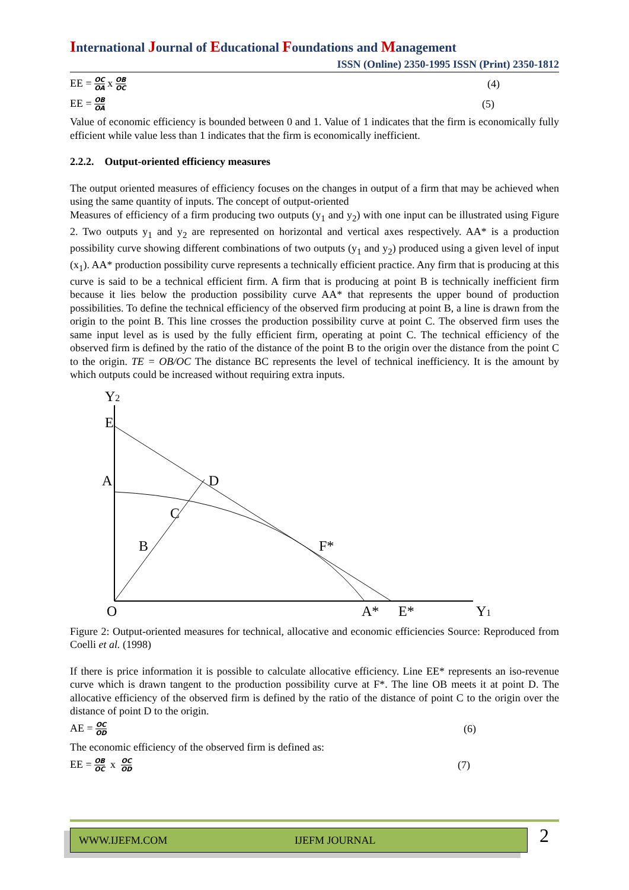International Journal of Educational Foundations and Management
ISSN (Online) 2350-1995 ISSN (Print) 2350-1812
EE = OC OA x OB OC (4)
EE = OB OA (5)
Value of economic efficiency is bounded between 0 and 1. Value of 1 indicates that the firm is economically fully efficient while value less than 1 indicates that the firm is economically inefficient.
2.2.2. Output-oriented efficiency measures
The output oriented measures of efficiency focuses on the changes in output of a firm that may be achieved when using the same quantity of inputs. The concept of output-oriented
Measures of efficiency of a firm producing two outputs (y<sub>1</sub> and y<sub>2</sub>) with one input can be illustrated using Figure 2. Two outputs y<sub>1</sub> and y<sub>2</sub> are represented on horizontal and vertical axes respectively. AA* is a production possibility curve showing different combinations of two outputs (y<sub>1</sub> and y<sub>2</sub>) produced using a given level of input (x<sub>1</sub>). AA* production possibility curve represents a technically efficient practice. Any firm that is producing at this curve is said to be a technical efficient firm. A firm that is producing at point B is technically inefficient firm because it lies below the production possibility curve AA* that represents the upper bound of production possibilities. To define the technical efficiency of the observed firm producing at point B, a line is drawn from the origin to the point B. This line crosses the production possibility curve at point C. The observed firm uses the same input level as is used by the fully efficient firm, operating at point C. The technical efficiency of the observed firm is defined by the ratio of the distance of the point B to the origin over the distance from the point C to the origin. TE = OB/OC The distance BC represents the level of technical inefficiency. It is the amount by which outputs could be increased without requiring extra inputs.
Y2
E
A
D
C
B
F*
O
A*
E*
Y1
Figure 2: Output-oriented measures for technical, allocative and economic efficiencies Source: Reproduced from Coelli et al. (1998)
If there is price information it is possible to calculate allocative efficiency. Line EE* represents an iso-revenue curve which is drawn tangent to the production possibility curve at F*. The line OB meets it at point D. The allocative efficiency of the observed firm is defined by the ratio of the distance of point C to the origin over the distance of point D to the origin.
AE = OC OD (6)
The economic efficiency of the observed firm is defined as:
EE = OB OC x OC OD (7)
WWW.IJEFM.COM IJEFM JOURNAL 2